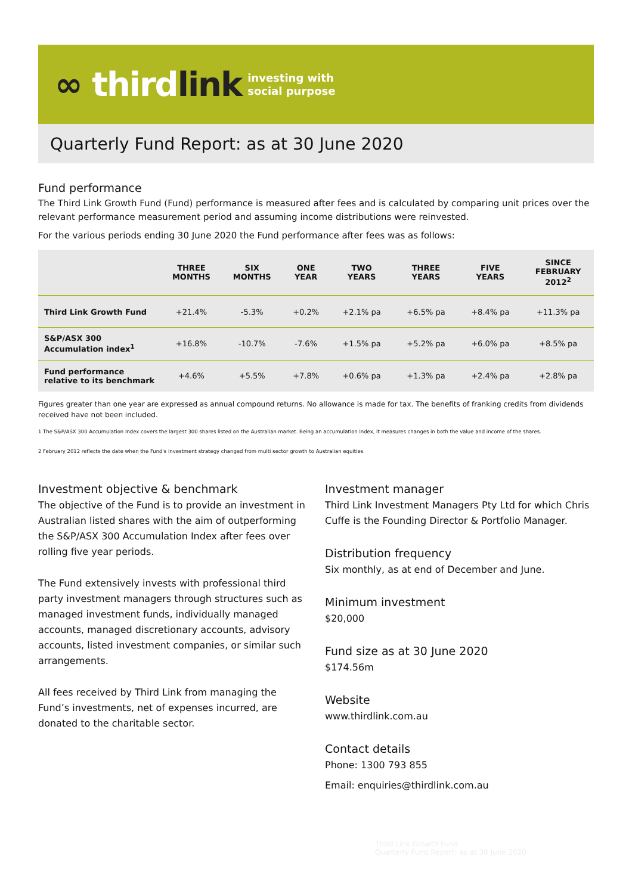∞ thirdlink investing with
social purpose
Quarterly Fund Report: as at 30 June 2020
Fund performance
The Third Link Growth Fund (Fund) performance is measured after fees and is calculated by comparing unit prices over the relevant performance measurement period and assuming income distributions were reinvested.
For the various periods ending 30 June 2020 the Fund performance after fees was as follows:
| | THREE MONTHS | SIX MONTHS | ONE YEAR | TWO YEARS | THREE YEARS | FIVE YEARS | SINCE FEBRUARY 2012<sup>2</sup> |
| --- | --- | --- | --- | --- | --- | --- | --- |
| Third Link Growth Fund | +21.4% | -5.3% | +0.2% | +2.1% pa | +6.5% pa | +8.4% pa | +11.3% pa |
| S&P/ASX 300 Accumulation index<sup>1</sup> | +16.8% | -10.7% | -7.6% | +1.5% pa | +5.2% pa | +6.0% pa | +8.5% pa |
| Fund performance relative to its benchmark | +4.6% | +5.5% | +7.8% | +0.6% pa | +1.3% pa | +2.4% pa | +2.8% pa |
Figures greater than one year are expressed as annual compound returns. No allowance is made for tax. The benefits of franking credits from dividends received have not been included.
1 The S&P/ASX 300 Accumulation Index covers the largest 300 shares listed on the Australian market. Being an accumulation index, it measures changes in both the value and income of the shares.
2 February 2012 reflects the date when the Fund's investment strategy changed from multi sector growth to Australian equities.
Investment objective & benchmark
The objective of the Fund is to provide an investment in Australian listed shares with the aim of outperforming the S&P/ASX 300 Accumulation Index after fees over rolling five year periods.
The Fund extensively invests with professional third party investment managers through structures such as managed investment funds, individually managed accounts, managed discretionary accounts, advisory accounts, listed investment companies, or similar such arrangements.
All fees received by Third Link from managing the Fund’s investments, net of expenses incurred, are donated to the charitable sector.
Investment manager
Third Link Investment Managers Pty Ltd for which Chris Cuffe is the Founding Director & Portfolio Manager.
Distribution frequency
Six monthly, as at end of December and June.
Minimum investment
$20,000
Fund size as at 30 June 2020
$174.56m
Website
www.thirdlink.com.au
Contact details
Phone: 1300 793 855
Email: enquiries@thirdlink.com.au
Third Link Growth Fund
Quarterly Fund Report: as at 30 June 2020